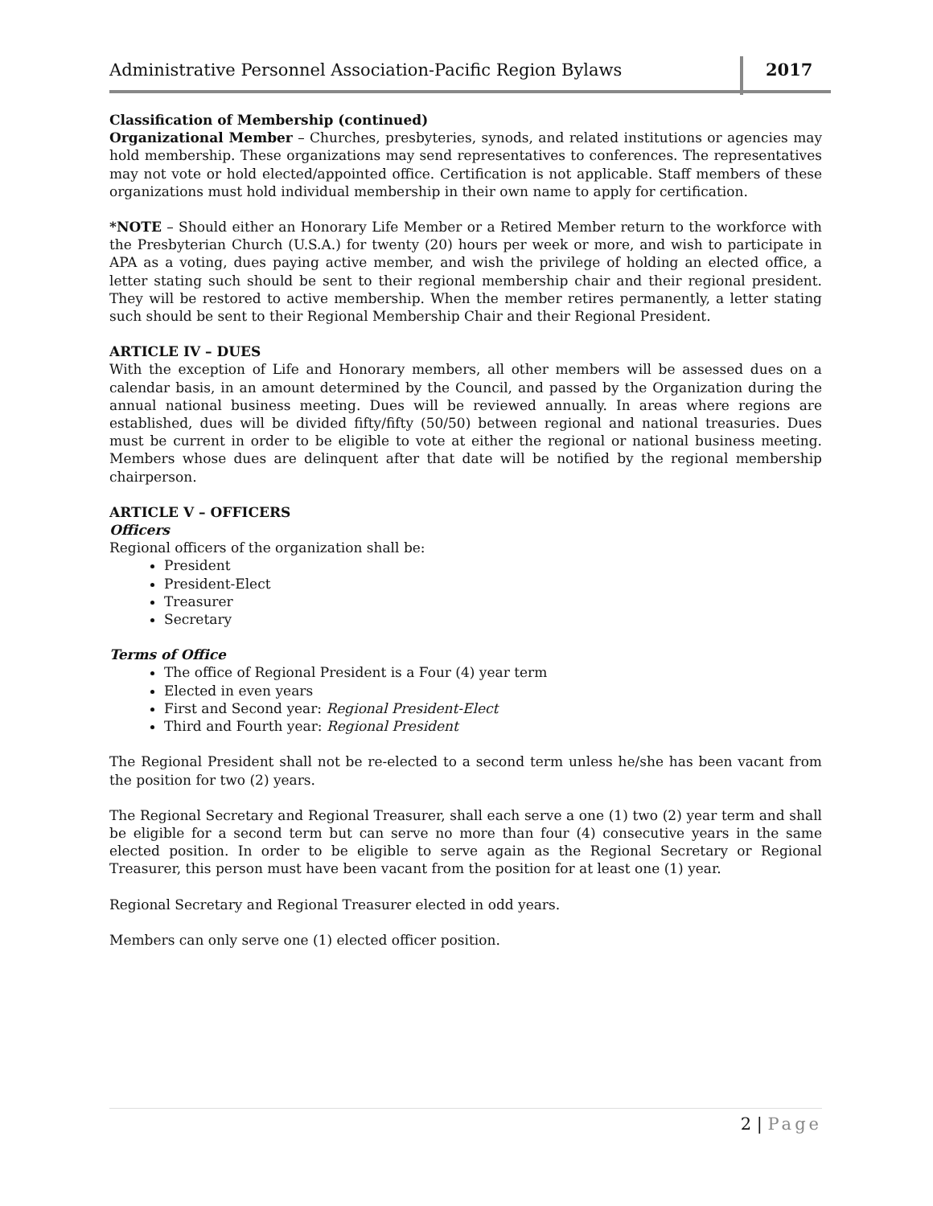Administrative Personnel Association-Pacific Region Bylaws
2017
Classification of Membership (continued)
Organizational Member – Churches, presbyteries, synods, and related institutions or agencies may hold membership. These organizations may send representatives to conferences. The representatives may not vote or hold elected/appointed office. Certification is not applicable. Staff members of these organizations must hold individual membership in their own name to apply for certification.
*NOTE – Should either an Honorary Life Member or a Retired Member return to the workforce with the Presbyterian Church (U.S.A.) for twenty (20) hours per week or more, and wish to participate in APA as a voting, dues paying active member, and wish the privilege of holding an elected office, a letter stating such should be sent to their regional membership chair and their regional president. They will be restored to active membership. When the member retires permanently, a letter stating such should be sent to their Regional Membership Chair and their Regional President.
ARTICLE IV – DUES
With the exception of Life and Honorary members, all other members will be assessed dues on a calendar basis, in an amount determined by the Council, and passed by the Organization during the annual national business meeting. Dues will be reviewed annually. In areas where regions are established, dues will be divided fifty/fifty (50/50) between regional and national treasuries. Dues must be current in order to be eligible to vote at either the regional or national business meeting. Members whose dues are delinquent after that date will be notified by the regional membership chairperson.
ARTICLE V – OFFICERS
Officers
Regional officers of the organization shall be:
President
President-Elect
Treasurer
Secretary
Terms of Office
The office of Regional President is a Four (4) year term
Elected in even years
First and Second year: Regional President-Elect
Third and Fourth year: Regional President
The Regional President shall not be re-elected to a second term unless he/she has been vacant from the position for two (2) years.
The Regional Secretary and Regional Treasurer, shall each serve a one (1) two (2) year term and shall be eligible for a second term but can serve no more than four (4) consecutive years in the same elected position. In order to be eligible to serve again as the Regional Secretary or Regional Treasurer, this person must have been vacant from the position for at least one (1) year.
Regional Secretary and Regional Treasurer elected in odd years.
Members can only serve one (1) elected officer position.
2 | Page